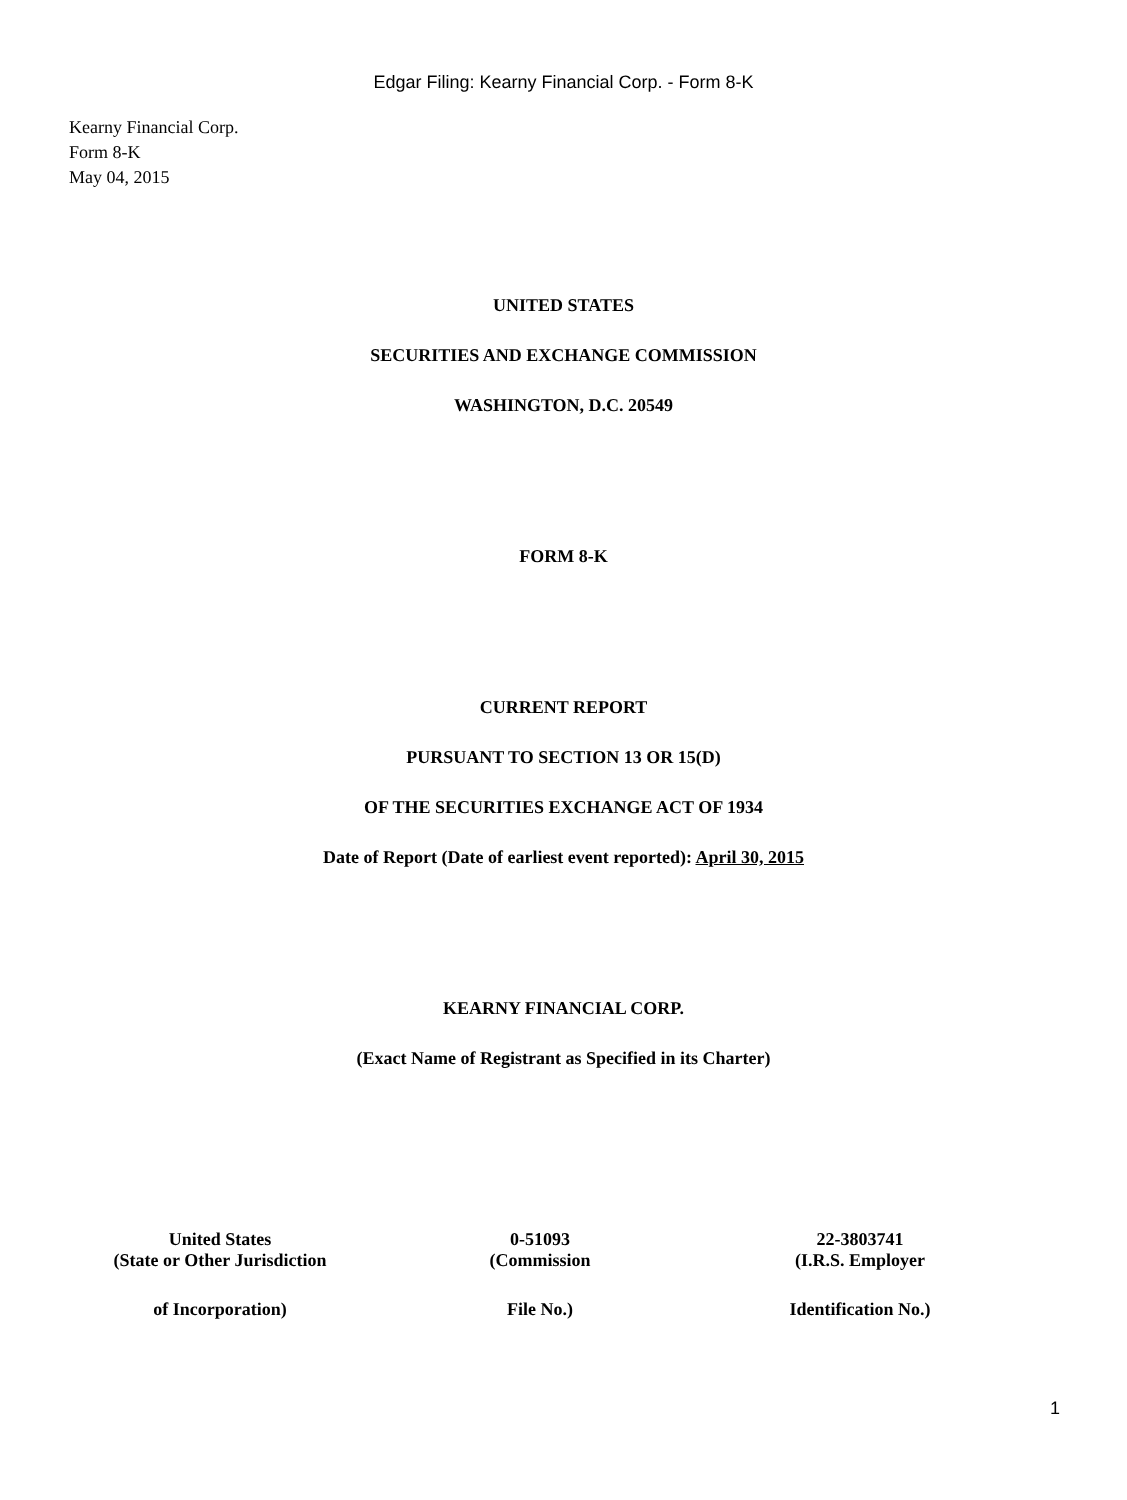Edgar Filing: Kearny Financial Corp. - Form 8-K
Kearny Financial Corp.
Form 8-K
May 04, 2015
UNITED STATES
SECURITIES AND EXCHANGE COMMISSION
WASHINGTON, D.C. 20549
FORM 8-K
CURRENT REPORT
PURSUANT TO SECTION 13 OR 15(D)
OF THE SECURITIES EXCHANGE ACT OF 1934
Date of Report (Date of earliest event reported): April 30, 2015
KEARNY FINANCIAL CORP.
(Exact Name of Registrant as Specified in its Charter)
| United States | 0-51093 | 22-3803741 |
| (State or Other Jurisdiction | (Commission | (I.R.S. Employer |
| of Incorporation) | File No.) | Identification No.) |
1